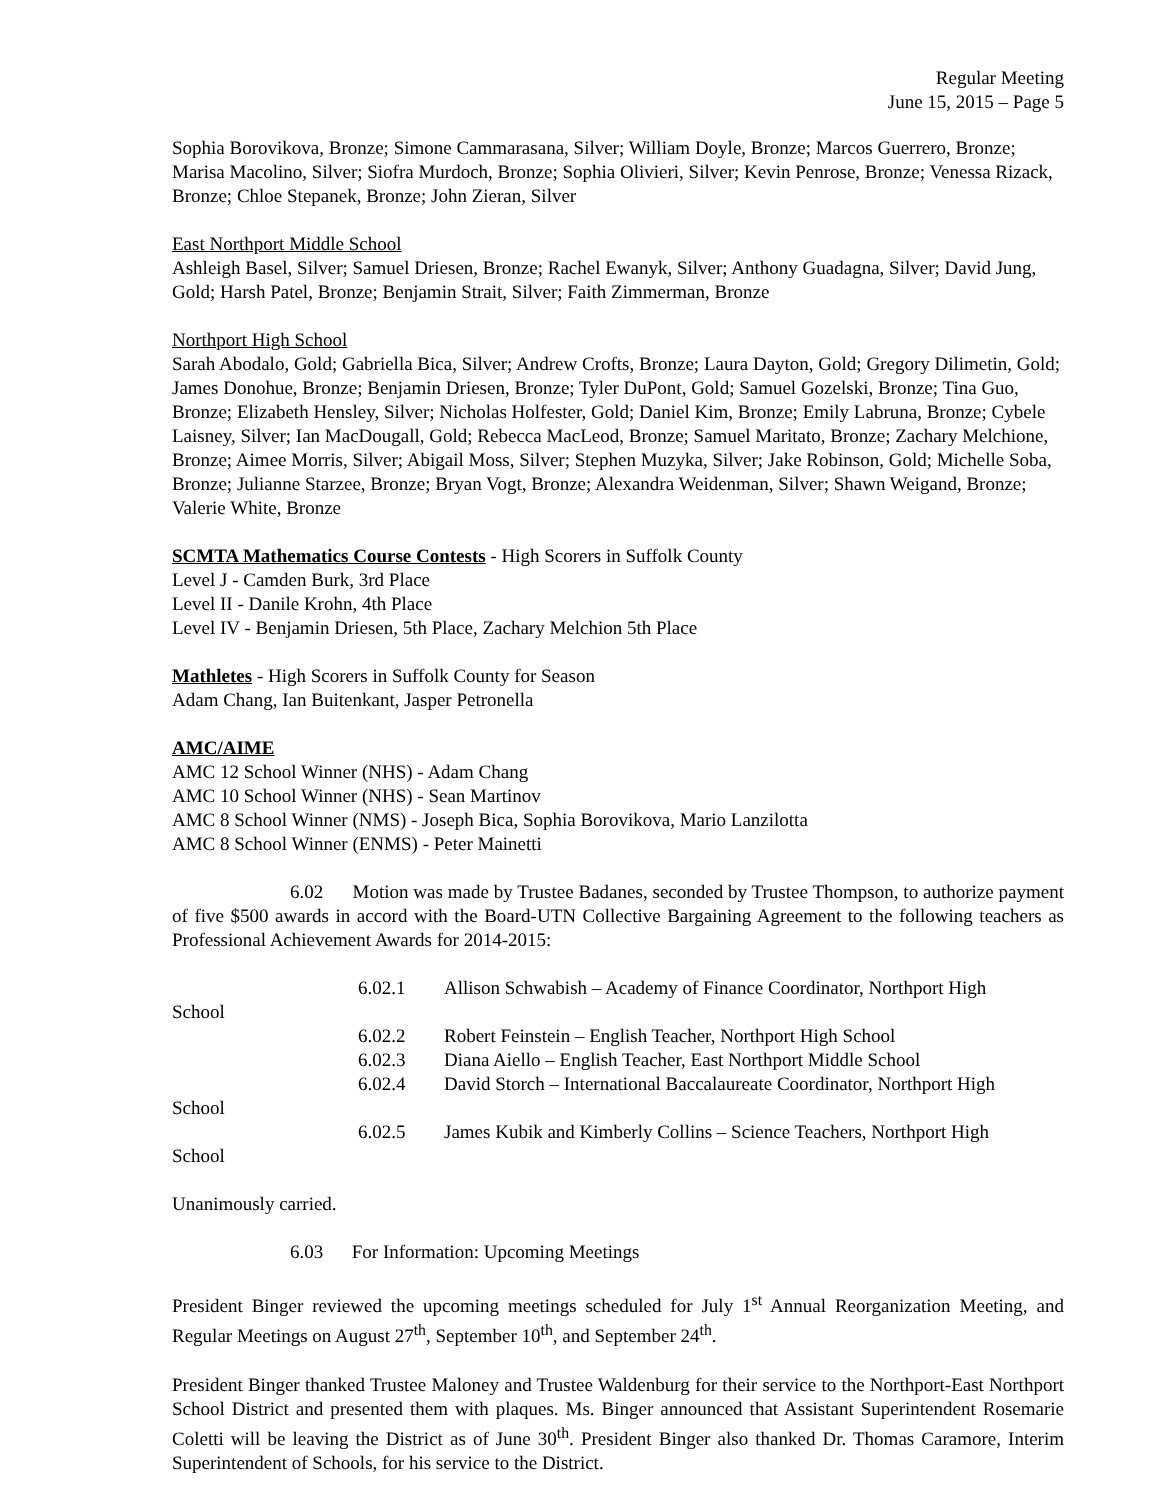Regular Meeting
June 15, 2015 – Page 5
Sophia Borovikova, Bronze; Simone Cammarasana, Silver; William Doyle, Bronze; Marcos Guerrero, Bronze; Marisa Macolino, Silver; Siofra Murdoch, Bronze; Sophia Olivieri, Silver; Kevin Penrose, Bronze; Venessa Rizack, Bronze; Chloe Stepanek, Bronze; John Zieran, Silver
East Northport Middle School
Ashleigh Basel, Silver; Samuel Driesen, Bronze; Rachel Ewanyk, Silver; Anthony Guadagna, Silver; David Jung, Gold; Harsh Patel, Bronze; Benjamin Strait, Silver; Faith Zimmerman, Bronze
Northport High School
Sarah Abodalo, Gold; Gabriella Bica, Silver; Andrew Crofts, Bronze; Laura Dayton, Gold; Gregory Dilimetin, Gold; James Donohue, Bronze; Benjamin Driesen, Bronze; Tyler DuPont, Gold; Samuel Gozelski, Bronze; Tina Guo, Bronze; Elizabeth Hensley, Silver; Nicholas Holfester, Gold; Daniel Kim, Bronze; Emily Labruna, Bronze; Cybele Laisney, Silver; Ian MacDougall, Gold; Rebecca MacLeod, Bronze; Samuel Maritato, Bronze; Zachary Melchione, Bronze; Aimee Morris, Silver; Abigail Moss, Silver; Stephen Muzyka, Silver; Jake Robinson, Gold; Michelle Soba, Bronze; Julianne Starzee, Bronze; Bryan Vogt, Bronze; Alexandra Weidenman, Silver; Shawn Weigand, Bronze; Valerie White, Bronze
SCMTA Mathematics Course Contests - High Scorers in Suffolk County
Level J - Camden Burk, 3rd Place
Level II - Danile Krohn, 4th Place
Level IV - Benjamin Driesen, 5th Place, Zachary Melchion 5th Place
Mathletes - High Scorers in Suffolk County for Season
Adam Chang, Ian Buitenkant, Jasper Petronella
AMC/AIME
AMC 12 School Winner (NHS) - Adam Chang
AMC 10 School Winner (NHS) - Sean Martinov
AMC 8 School Winner (NMS) - Joseph Bica, Sophia Borovikova, Mario Lanzilotta
AMC 8 School Winner (ENMS) - Peter Mainetti
6.02 Motion was made by Trustee Badanes, seconded by Trustee Thompson, to authorize payment of five $500 awards in accord with the Board-UTN Collective Bargaining Agreement to the following teachers as Professional Achievement Awards for 2014-2015:
6.02.1 Allison Schwabish – Academy of Finance Coordinator, Northport High
School
6.02.2 Robert Feinstein – English Teacher, Northport High School
6.02.3 Diana Aiello – English Teacher, East Northport Middle School
6.02.4 David Storch – International Baccalaureate Coordinator, Northport High
School
6.02.5 James Kubik and Kimberly Collins – Science Teachers, Northport High
School
Unanimously carried.
6.03 For Information: Upcoming Meetings
President Binger reviewed the upcoming meetings scheduled for July 1<sup>st</sup> Annual Reorganization Meeting, and Regular Meetings on August 27<sup>th</sup>, September 10<sup>th</sup>, and September 24<sup>th</sup>.
President Binger thanked Trustee Maloney and Trustee Waldenburg for their service to the Northport-East Northport School District and presented them with plaques. Ms. Binger announced that Assistant Superintendent Rosemarie Coletti will be leaving the District as of June 30<sup>th</sup>. President Binger also thanked Dr. Thomas Caramore, Interim Superintendent of Schools, for his service to the District.